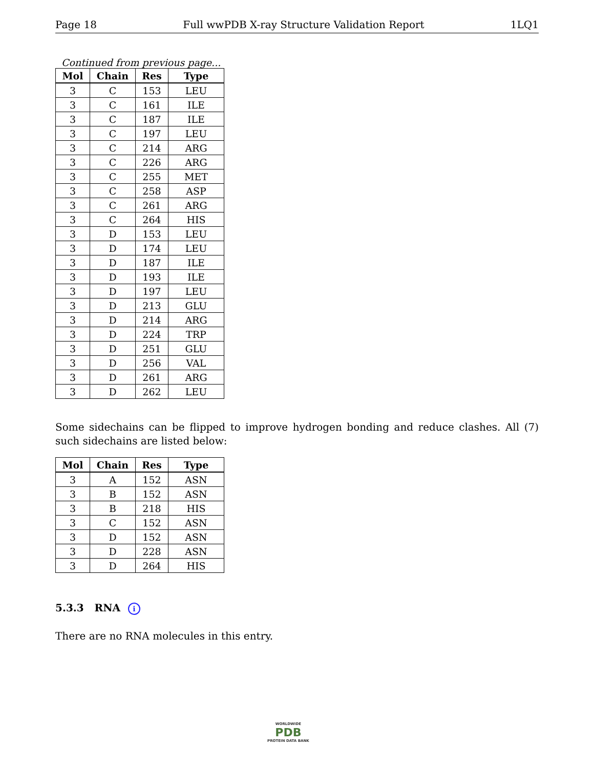Page 18 Full wwPDB X-ray Structure Validation Report 1LQ1
Continued from previous page...
| Mol | Chain | Res | Type |
| --- | --- | --- | --- |
| 3 | C | 153 | LEU |
| 3 | C | 161 | ILE |
| 3 | C | 187 | ILE |
| 3 | C | 197 | LEU |
| 3 | C | 214 | ARG |
| 3 | C | 226 | ARG |
| 3 | C | 255 | MET |
| 3 | C | 258 | ASP |
| 3 | C | 261 | ARG |
| 3 | C | 264 | HIS |
| 3 | D | 153 | LEU |
| 3 | D | 174 | LEU |
| 3 | D | 187 | ILE |
| 3 | D | 193 | ILE |
| 3 | D | 197 | LEU |
| 3 | D | 213 | GLU |
| 3 | D | 214 | ARG |
| 3 | D | 224 | TRP |
| 3 | D | 251 | GLU |
| 3 | D | 256 | VAL |
| 3 | D | 261 | ARG |
| 3 | D | 262 | LEU |
Some sidechains can be flipped to improve hydrogen bonding and reduce clashes. All (7) such sidechains are listed below:
| Mol | Chain | Res | Type |
| --- | --- | --- | --- |
| 3 | A | 152 | ASN |
| 3 | B | 152 | ASN |
| 3 | B | 218 | HIS |
| 3 | C | 152 | ASN |
| 3 | D | 152 | ASN |
| 3 | D | 228 | ASN |
| 3 | D | 264 | HIS |
5.3.3 RNA i
There are no RNA molecules in this entry.
WORLDWIDE
PDB
PROTEIN DATA BANK